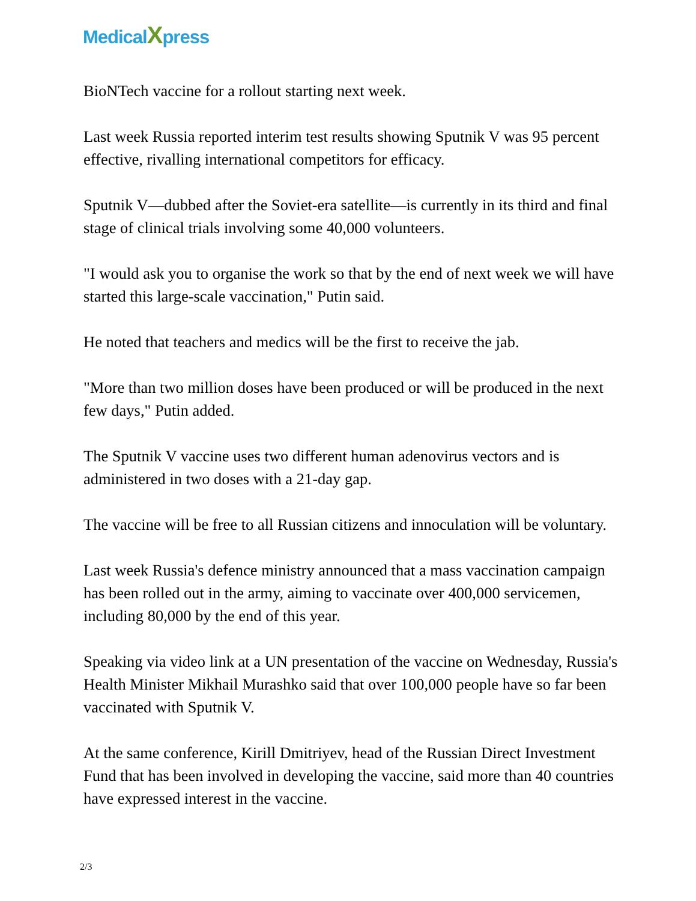MedicalXpress
BioNTech vaccine for a rollout starting next week.
Last week Russia reported interim test results showing Sputnik V was 95 percent effective, rivalling international competitors for efficacy.
Sputnik V—dubbed after the Soviet-era satellite—is currently in its third and final stage of clinical trials involving some 40,000 volunteers.
"I would ask you to organise the work so that by the end of next week we will have started this large-scale vaccination," Putin said.
He noted that teachers and medics will be the first to receive the jab.
"More than two million doses have been produced or will be produced in the next few days," Putin added.
The Sputnik V vaccine uses two different human adenovirus vectors and is administered in two doses with a 21-day gap.
The vaccine will be free to all Russian citizens and innoculation will be voluntary.
Last week Russia's defence ministry announced that a mass vaccination campaign has been rolled out in the army, aiming to vaccinate over 400,000 servicemen, including 80,000 by the end of this year.
Speaking via video link at a UN presentation of the vaccine on Wednesday, Russia's Health Minister Mikhail Murashko said that over 100,000 people have so far been vaccinated with Sputnik V.
At the same conference, Kirill Dmitriyev, head of the Russian Direct Investment Fund that has been involved in developing the vaccine, said more than 40 countries have expressed interest in the vaccine.
2/3